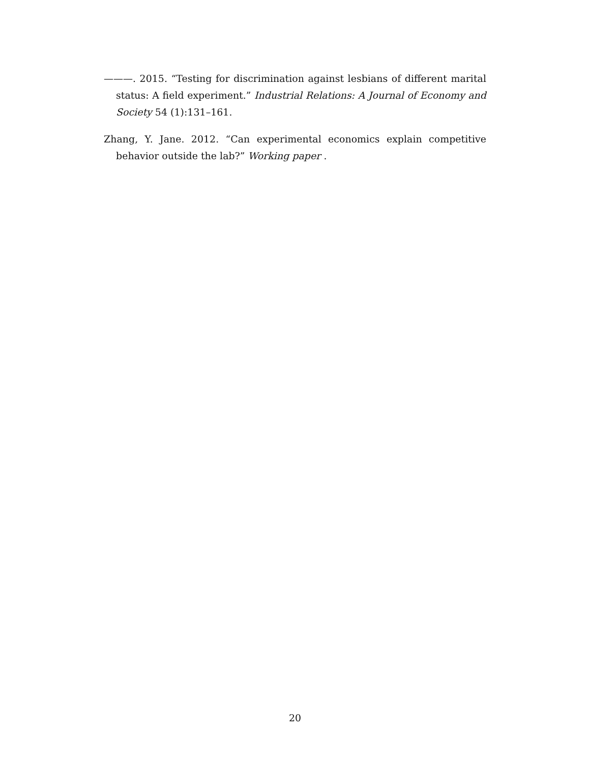———. 2015. “Testing for discrimination against lesbians of different marital status: A field experiment.” Industrial Relations: A Journal of Economy and Society 54 (1):131–161.
Zhang, Y. Jane. 2012. “Can experimental economics explain competitive behavior outside the lab?” Working paper .
20